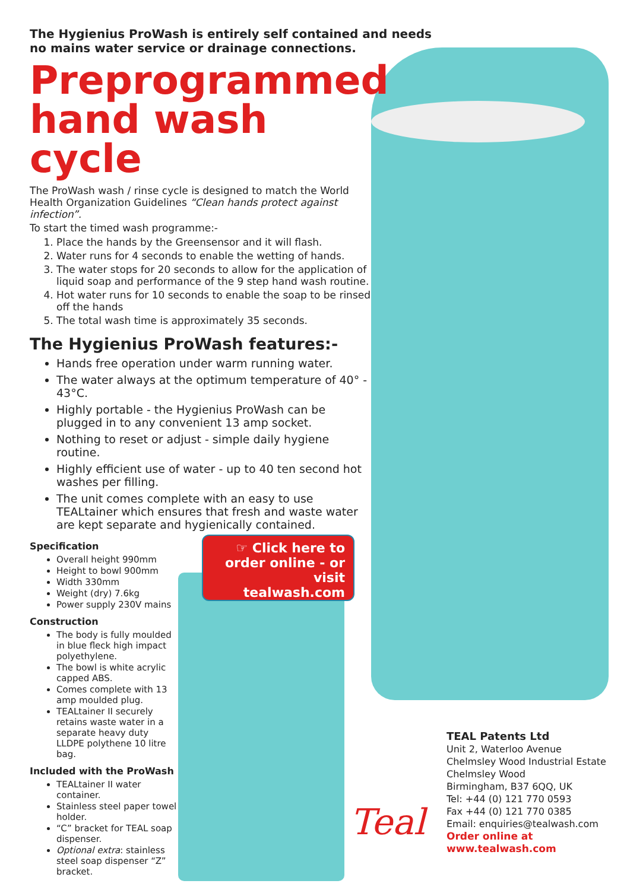The Hygienius ProWash is entirely self contained and needs no mains water service or drainage connections.
Preprogrammed hand wash cycle
The ProWash wash / rinse cycle is designed to match the World Health Organization Guidelines “Clean hands protect against infection”.
To start the timed wash programme:-
1. Place the hands by the Greensensor and it will flash.
2. Water runs for 4 seconds to enable the wetting of hands.
3. The water stops for 20 seconds to allow for the application of liquid soap and performance of the 9 step hand wash routine.
4. Hot water runs for 10 seconds to enable the soap to be rinsed off the hands
5. The total wash time is approximately 35 seconds.
The Hygienius ProWash features:-
Hands free operation under warm running water.
The water always at the optimum temperature of 40° - 43°C.
Highly portable - the Hygienius ProWash can be plugged in to any convenient 13 amp socket.
Nothing to reset or adjust - simple daily hygiene routine.
Highly efficient use of water - up to 40 ten second hot washes per filling.
The unit comes complete with an easy to use TEALtainer which ensures that fresh and waste water are kept separate and hygienically contained.
Specification
Overall height 990mm
Height to bowl 900mm
Width 330mm
Weight (dry) 7.6kg
Power supply 230V mains
Construction
The body is fully moulded in blue fleck high impact polyethylene.
The bowl is white acrylic capped ABS.
Comes complete with 13 amp moulded plug.
TEALtainer II securely retains waste water in a separate heavy duty LLDPE polythene 10 litre bag.
Included with the ProWash
TEALtainer II water container.
Stainless steel paper towel holder.
“C” bracket for TEAL soap dispenser.
Optional extra: stainless steel soap dispenser “Z” bracket.
☞ Click here to order online - or visit tealwash.com
Teal
TEAL Patents Ltd
Unit 2, Waterloo Avenue
Chelmsley Wood Industrial Estate
Chelmsley Wood
Birmingham, B37 6QQ, UK
Tel: +44 (0) 121 770 0593
Fax +44 (0) 121 770 0385
Email: enquiries@tealwash.com
Order online at www.tealwash.com